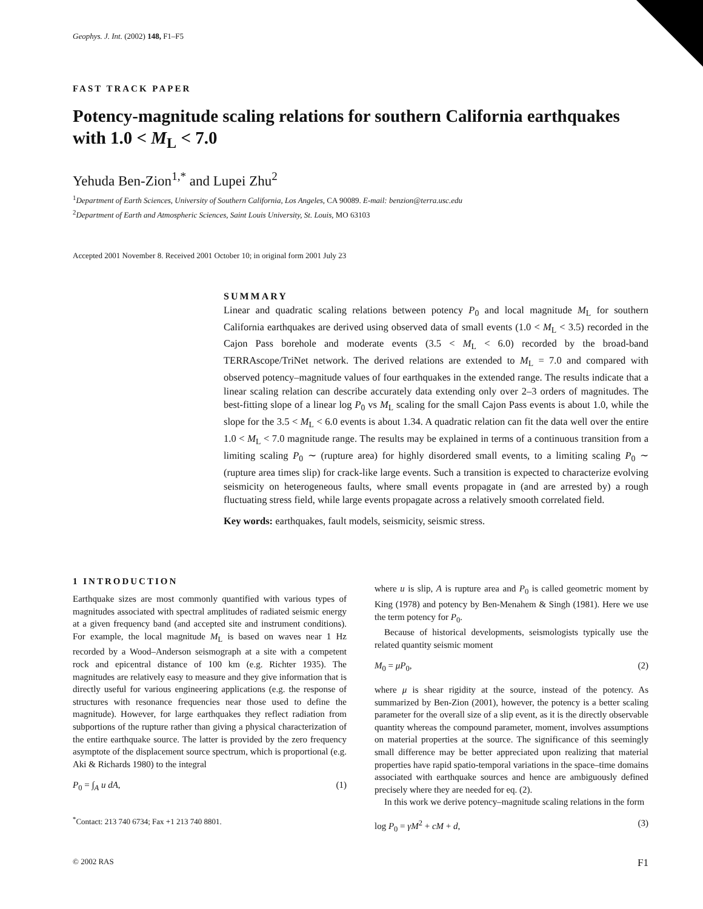Geophys. J. Int. (2002) 148, F1–F5
FAST TRACK PAPER
Potency-magnitude scaling relations for southern California earthquakes with 1.0 < M<sub>L</sub> < 7.0
Yehuda Ben-Zion<sup>1,*</sup> and Lupei Zhu<sup>2</sup>
<sup>1</sup> Department of Earth Sciences, University of Southern California, Los Angeles, CA 90089. E-mail: benzion@terra.usc.edu
<sup>2</sup> Department of Earth and Atmospheric Sciences, Saint Louis University, St. Louis, MO 63103
Accepted 2001 November 8. Received 2001 October 10; in original form 2001 July 23
SUMMARY
Linear and quadratic scaling relations between potency P<sub>0</sub> and local magnitude M<sub>L</sub> for southern California earthquakes are derived using observed data of small events (1.0 < M<sub>L</sub> < 3.5) recorded in the Cajon Pass borehole and moderate events (3.5 < M<sub>L</sub> < 6.0) recorded by the broad-band TERRAscope/TriNet network. The derived relations are extended to M<sub>L</sub> = 7.0 and compared with observed potency–magnitude values of four earthquakes in the extended range. The results indicate that a linear scaling relation can describe accurately data extending only over 2–3 orders of magnitudes. The best-fitting slope of a linear log P<sub>0</sub> vs M<sub>L</sub> scaling for the small Cajon Pass events is about 1.0, while the slope for the 3.5 < M<sub>L</sub> < 6.0 events is about 1.34. A quadratic relation can fit the data well over the entire 1.0 < M<sub>L</sub> < 7.0 magnitude range. The results may be explained in terms of a continuous transition from a limiting scaling P<sub>0</sub> ∼ (rupture area) for highly disordered small events, to a limiting scaling P<sub>0</sub> ∼ (rupture area times slip) for crack-like large events. Such a transition is expected to characterize evolving seismicity on heterogeneous faults, where small events propagate in (and are arrested by) a rough fluctuating stress field, while large events propagate across a relatively smooth correlated field.
Key words: earthquakes, fault models, seismicity, seismic stress.
1 INTRODUCTION
Earthquake sizes are most commonly quantified with various types of magnitudes associated with spectral amplitudes of radiated seismic energy at a given frequency band (and accepted site and instrument conditions). For example, the local magnitude M<sub>L</sub> is based on waves near 1 Hz recorded by a Wood–Anderson seismograph at a site with a competent rock and epicentral distance of 100 km (e.g. Richter 1935). The magnitudes are relatively easy to measure and they give information that is directly useful for various engineering applications (e.g. the response of structures with resonance frequencies near those used to define the magnitude). However, for large earthquakes they reflect radiation from subportions of the rupture rather than giving a physical characterization of the entire earthquake source. The latter is provided by the zero frequency asymptote of the displacement source spectrum, which is proportional (e.g. Aki & Richards 1980) to the integral
P<sub>0</sub> = ∫<sub>A</sub> u dA, (1)
<sup>*</sup> Contact: 213 740 6734; Fax +1 213 740 8801.
where u is slip, A is rupture area and P<sub>0</sub> is called geometric moment by King (1978) and potency by Ben-Menahem & Singh (1981). Here we use the term potency for P<sub>0</sub>.
Because of historical developments, seismologists typically use the related quantity seismic moment
M<sub>0</sub> = μP<sub>0</sub>, (2)
where μ is shear rigidity at the source, instead of the potency. As summarized by Ben-Zion (2001), however, the potency is a better scaling parameter for the overall size of a slip event, as it is the directly observable quantity whereas the compound parameter, moment, involves assumptions on material properties at the source. The significance of this seemingly small difference may be better appreciated upon realizing that material properties have rapid spatio-temporal variations in the space–time domains associated with earthquake sources and hence are ambiguously defined precisely where they are needed for eq. (2).
In this work we derive potency–magnitude scaling relations in the form
log P<sub>0</sub> = γM<sup>2</sup> + cM + d, (3)
© 2002 RAS F1